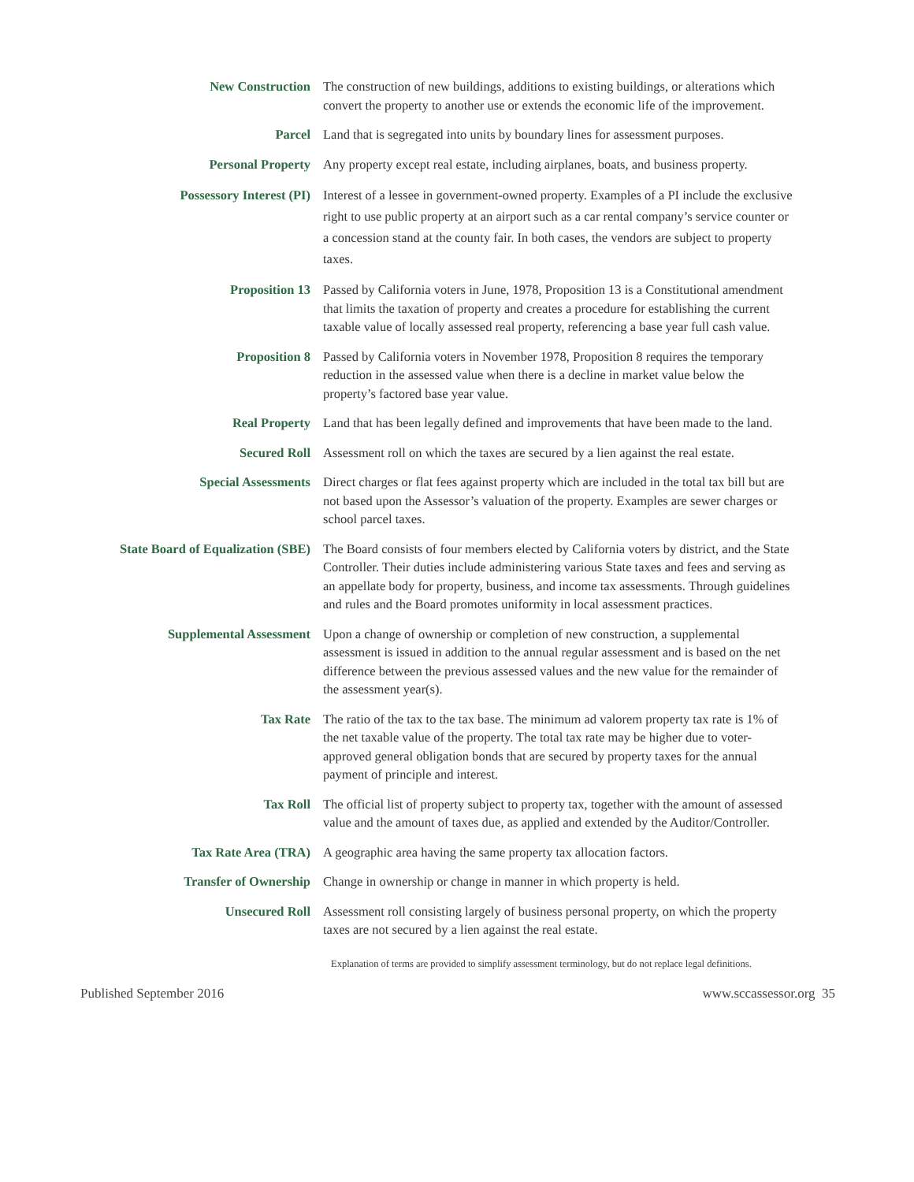New Construction The construction of new buildings, additions to existing buildings, or alterations which convert the property to another use or extends the economic life of the improvement.
Parcel Land that is segregated into units by boundary lines for assessment purposes.
Personal Property Any property except real estate, including airplanes, boats, and business property.
Possessory Interest (PI) Interest of a lessee in government-owned property. Examples of a PI include the exclusive right to use public property at an airport such as a car rental company’s service counter or a concession stand at the county fair. In both cases, the vendors are subject to property taxes.
Proposition 13 Passed by California voters in June, 1978, Proposition 13 is a Constitutional amendment that limits the taxation of property and creates a procedure for establishing the current taxable value of locally assessed real property, referencing a base year full cash value.
Proposition 8 Passed by California voters in November 1978, Proposition 8 requires the temporary reduction in the assessed value when there is a decline in market value below the property’s factored base year value.
Real Property Land that has been legally defined and improvements that have been made to the land.
Secured Roll Assessment roll on which the taxes are secured by a lien against the real estate.
Special Assessments Direct charges or flat fees against property which are included in the total tax bill but are not based upon the Assessor’s valuation of the property. Examples are sewer charges or school parcel taxes.
State Board of Equalization (SBE) The Board consists of four members elected by California voters by district, and the State Controller. Their duties include administering various State taxes and fees and serving as an appellate body for property, business, and income tax assessments. Through guidelines and rules and the Board promotes uniformity in local assessment practices.
Supplemental Assessment Upon a change of ownership or completion of new construction, a supplemental assessment is issued in addition to the annual regular assessment and is based on the net difference between the previous assessed values and the new value for the remainder of the assessment year(s).
Tax Rate The ratio of the tax to the tax base. The minimum ad valorem property tax rate is 1% of the net taxable value of the property. The total tax rate may be higher due to voter-approved general obligation bonds that are secured by property taxes for the annual payment of principle and interest.
Tax Roll The official list of property subject to property tax, together with the amount of assessed value and the amount of taxes due, as applied and extended by the Auditor/Controller.
Tax Rate Area (TRA) A geographic area having the same property tax allocation factors.
Transfer of Ownership Change in ownership or change in manner in which property is held.
Unsecured Roll Assessment roll consisting largely of business personal property, on which the property taxes are not secured by a lien against the real estate.
Explanation of terms are provided to simplify assessment terminology, but do not replace legal definitions.
Published September 2016 www.sccassessor.org 35